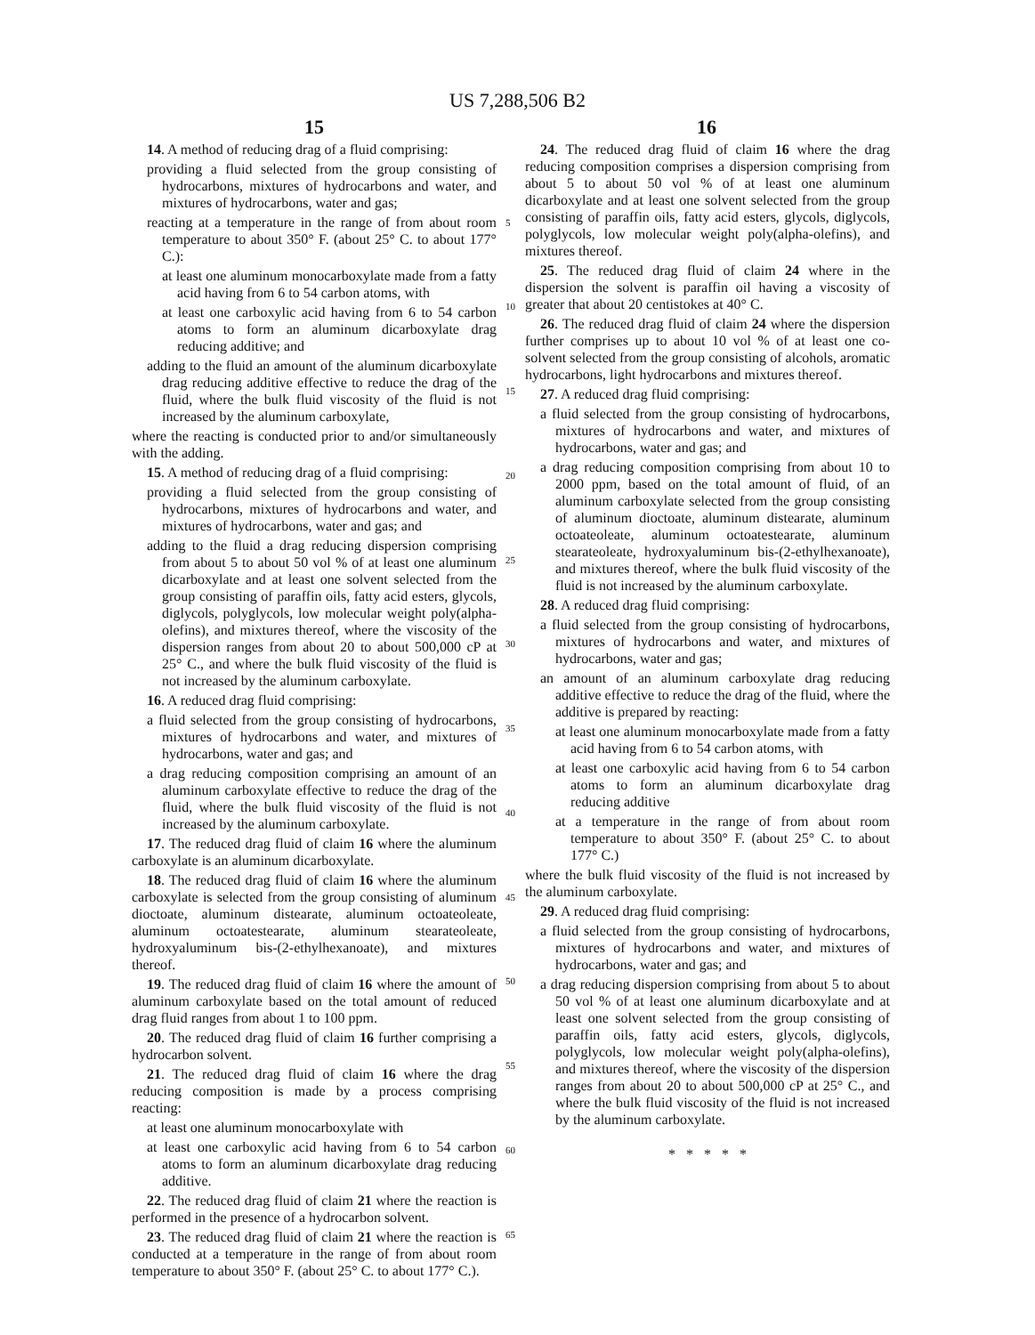US 7,288,506 B2
15 16
14. A method of reducing drag of a fluid comprising:
providing a fluid selected from the group consisting of hydrocarbons, mixtures of hydrocarbons and water, and mixtures of hydrocarbons, water and gas;
reacting at a temperature in the range of from about room temperature to about 350° F. (about 25° C. to about 177° C.):
at least one aluminum monocarboxylate made from a fatty acid having from 6 to 54 carbon atoms, with
at least one carboxylic acid having from 6 to 54 carbon atoms to form an aluminum dicarboxylate drag reducing additive; and
adding to the fluid an amount of the aluminum dicarboxylate drag reducing additive effective to reduce the drag of the fluid, where the bulk fluid viscosity of the fluid is not increased by the aluminum carboxylate,
where the reacting is conducted prior to and/or simultaneously with the adding.
15. A method of reducing drag of a fluid comprising:
providing a fluid selected from the group consisting of hydrocarbons, mixtures of hydrocarbons and water, and mixtures of hydrocarbons, water and gas; and
adding to the fluid a drag reducing dispersion comprising from about 5 to about 50 vol % of at least one aluminum dicarboxylate and at least one solvent selected from the group consisting of paraffin oils, fatty acid esters, glycols, diglycols, polyglycols, low molecular weight poly(alpha-olefins), and mixtures thereof, where the viscosity of the dispersion ranges from about 20 to about 500,000 cP at 25° C., and where the bulk fluid viscosity of the fluid is not increased by the aluminum carboxylate.
16. A reduced drag fluid comprising:
a fluid selected from the group consisting of hydrocarbons, mixtures of hydrocarbons and water, and mixtures of hydrocarbons, water and gas; and
a drag reducing composition comprising an amount of an aluminum carboxylate effective to reduce the drag of the fluid, where the bulk fluid viscosity of the fluid is not increased by the aluminum carboxylate.
17. The reduced drag fluid of claim 16 where the aluminum carboxylate is an aluminum dicarboxylate.
18. The reduced drag fluid of claim 16 where the aluminum carboxylate is selected from the group consisting of aluminum dioctoate, aluminum distearate, aluminum octoateoleate, aluminum octoatestearate, aluminum stearateoleate, hydroxyaluminum bis-(2-ethylhexanoate), and mixtures thereof.
19. The reduced drag fluid of claim 16 where the amount of aluminum carboxylate based on the total amount of reduced drag fluid ranges from about 1 to 100 ppm.
20. The reduced drag fluid of claim 16 further comprising a hydrocarbon solvent.
21. The reduced drag fluid of claim 16 where the drag reducing composition is made by a process comprising reacting:
at least one aluminum monocarboxylate with
at least one carboxylic acid having from 6 to 54 carbon atoms to form an aluminum dicarboxylate drag reducing additive.
22. The reduced drag fluid of claim 21 where the reaction is performed in the presence of a hydrocarbon solvent.
23. The reduced drag fluid of claim 21 where the reaction is conducted at a temperature in the range of from about room temperature to about 350° F. (about 25° C. to about 177° C.).
5
10
15
20
25
30
35
40
45
50
55
60
65
24. The reduced drag fluid of claim 16 where the drag reducing composition comprises a dispersion comprising from about 5 to about 50 vol % of at least one aluminum dicarboxylate and at least one solvent selected from the group consisting of paraffin oils, fatty acid esters, glycols, diglycols, polyglycols, low molecular weight poly(alpha-olefins), and mixtures thereof.
25. The reduced drag fluid of claim 24 where in the dispersion the solvent is paraffin oil having a viscosity of greater that about 20 centistokes at 40° C.
26. The reduced drag fluid of claim 24 where the dispersion further comprises up to about 10 vol % of at least one co-solvent selected from the group consisting of alcohols, aromatic hydrocarbons, light hydrocarbons and mixtures thereof.
27. A reduced drag fluid comprising:
a fluid selected from the group consisting of hydrocarbons, mixtures of hydrocarbons and water, and mixtures of hydrocarbons, water and gas; and
a drag reducing composition comprising from about 10 to 2000 ppm, based on the total amount of fluid, of an aluminum carboxylate selected from the group consisting of aluminum dioctoate, aluminum distearate, aluminum octoateoleate, aluminum octoatestearate, aluminum stearateoleate, hydroxyaluminum bis-(2-ethylhexanoate), and mixtures thereof, where the bulk fluid viscosity of the fluid is not increased by the aluminum carboxylate.
28. A reduced drag fluid comprising:
a fluid selected from the group consisting of hydrocarbons, mixtures of hydrocarbons and water, and mixtures of hydrocarbons, water and gas;
an amount of an aluminum carboxylate drag reducing additive effective to reduce the drag of the fluid, where the additive is prepared by reacting:
at least one aluminum monocarboxylate made from a fatty acid having from 6 to 54 carbon atoms, with
at least one carboxylic acid having from 6 to 54 carbon atoms to form an aluminum dicarboxylate drag reducing additive
at a temperature in the range of from about room temperature to about 350° F. (about 25° C. to about 177° C.)
where the bulk fluid viscosity of the fluid is not increased by the aluminum carboxylate.
29. A reduced drag fluid comprising:
a fluid selected from the group consisting of hydrocarbons, mixtures of hydrocarbons and water, and mixtures of hydrocarbons, water and gas; and
a drag reducing dispersion comprising from about 5 to about 50 vol % of at least one aluminum dicarboxylate and at least one solvent selected from the group consisting of paraffin oils, fatty acid esters, glycols, diglycols, polyglycols, low molecular weight poly(alpha-olefins), and mixtures thereof, where the viscosity of the dispersion ranges from about 20 to about 500,000 cP at 25° C., and where the bulk fluid viscosity of the fluid is not increased by the aluminum carboxylate.
* * * * *